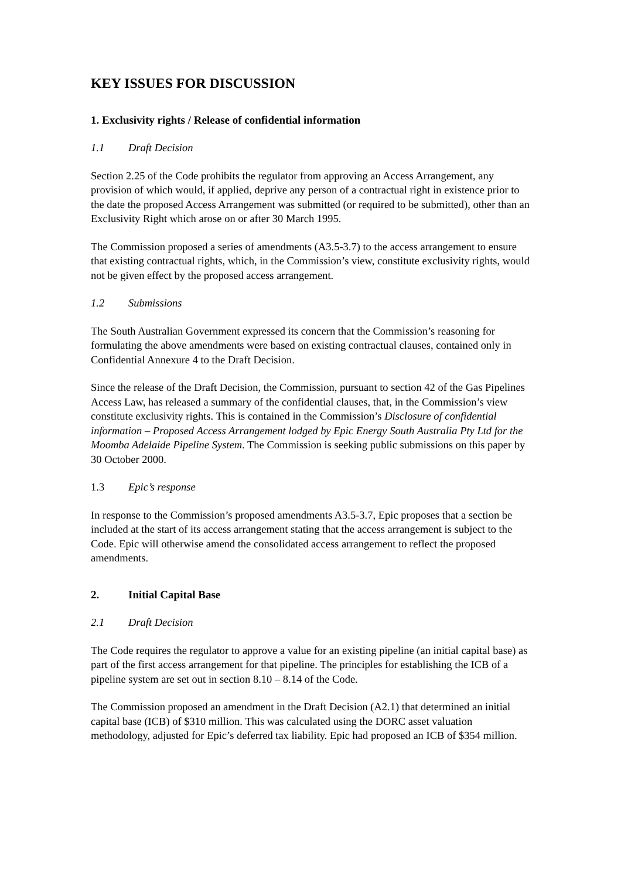KEY ISSUES FOR DISCUSSION
1. Exclusivity rights / Release of confidential information
1.1 Draft Decision
Section 2.25 of the Code prohibits the regulator from approving an Access Arrangement, any provision of which would, if applied, deprive any person of a contractual right in existence prior to the date the proposed Access Arrangement was submitted (or required to be submitted), other than an Exclusivity Right which arose on or after 30 March 1995.
The Commission proposed a series of amendments (A3.5-3.7) to the access arrangement to ensure that existing contractual rights, which, in the Commission’s view, constitute exclusivity rights, would not be given effect by the proposed access arrangement.
1.2 Submissions
The South Australian Government expressed its concern that the Commission’s reasoning for formulating the above amendments were based on existing contractual clauses, contained only in Confidential Annexure 4 to the Draft Decision.
Since the release of the Draft Decision, the Commission, pursuant to section 42 of the Gas Pipelines Access Law, has released a summary of the confidential clauses, that, in the Commission’s view constitute exclusivity rights. This is contained in the Commission’s Disclosure of confidential information – Proposed Access Arrangement lodged by Epic Energy South Australia Pty Ltd for the Moomba Adelaide Pipeline System. The Commission is seeking public submissions on this paper by 30 October 2000.
1.3 Epic’s response
In response to the Commission’s proposed amendments A3.5-3.7, Epic proposes that a section be included at the start of its access arrangement stating that the access arrangement is subject to the Code. Epic will otherwise amend the consolidated access arrangement to reflect the proposed amendments.
2. Initial Capital Base
2.1 Draft Decision
The Code requires the regulator to approve a value for an existing pipeline (an initial capital base) as part of the first access arrangement for that pipeline. The principles for establishing the ICB of a pipeline system are set out in section 8.10 – 8.14 of the Code.
The Commission proposed an amendment in the Draft Decision (A2.1) that determined an initial capital base (ICB) of $310 million. This was calculated using the DORC asset valuation methodology, adjusted for Epic’s deferred tax liability. Epic had proposed an ICB of $354 million.